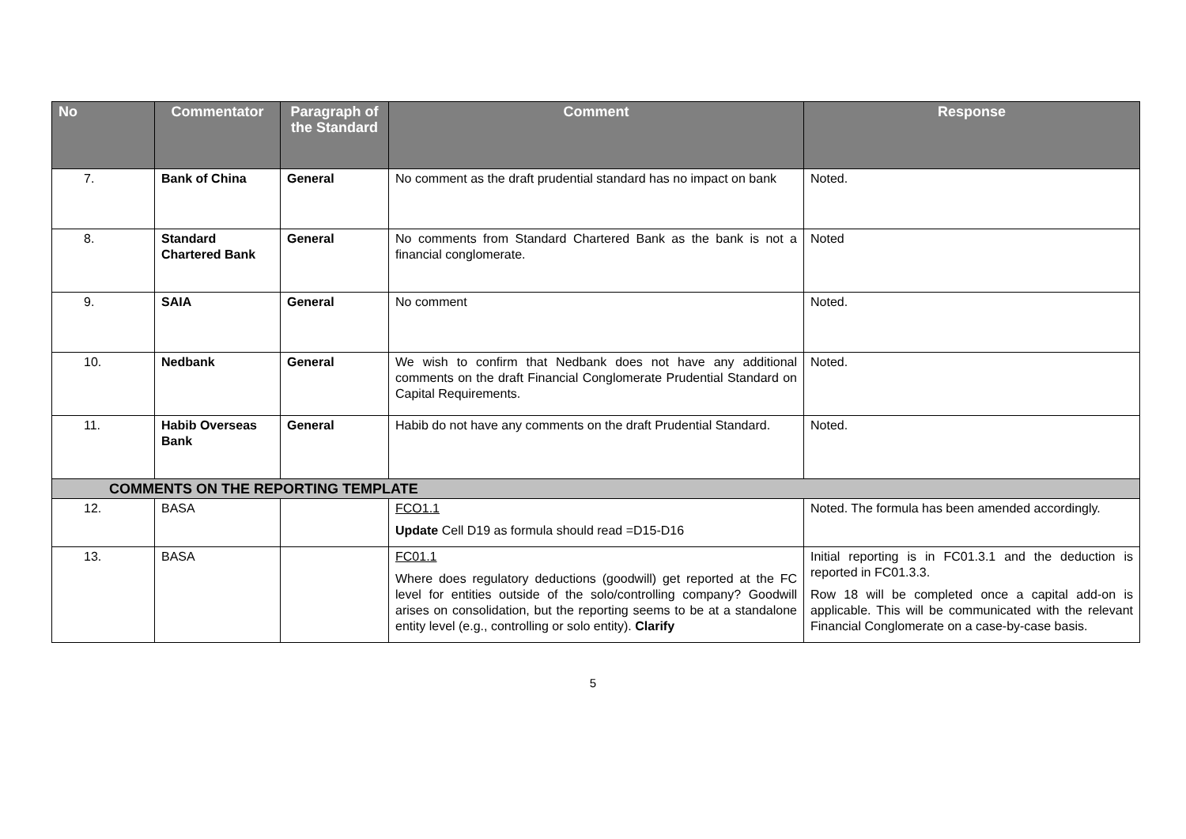| No | Commentator | Paragraph of the Standard | Comment | Response |
| --- | --- | --- | --- | --- |
| 7. | Bank of China | General | No comment as the draft prudential standard has no impact on bank | Noted. |
| 8. | Standard Chartered Bank | General | No comments from Standard Chartered Bank as the bank is not a financial conglomerate. | Noted |
| 9. | SAIA | General | No comment | Noted. |
| 10. | Nedbank | General | We wish to confirm that Nedbank does not have any additional comments on the draft Financial Conglomerate Prudential Standard on Capital Requirements. | Noted. |
| 11. | Habib Overseas Bank | General | Habib do not have any comments on the draft Prudential Standard. | Noted. |
| COMMENTS ON THE REPORTING TEMPLATE | | | | |
| 12. | BASA | | FCO1.1 Update Cell D19 as formula should read =D15-D16 | Noted. The formula has been amended accordingly. |
| 13. | BASA | | FC01.1 Where does regulatory deductions (goodwill) get reported at the FC level for entities outside of the solo/controlling company? Goodwill arises on consolidation, but the reporting seems to be at a standalone entity level (e.g., controlling or solo entity). Clarify | Initial reporting is in FC01.3.1 and the deduction is reported in FC01.3.3. Row 18 will be completed once a capital add-on is applicable. This will be communicated with the relevant Financial Conglomerate on a case-by-case basis. |
5